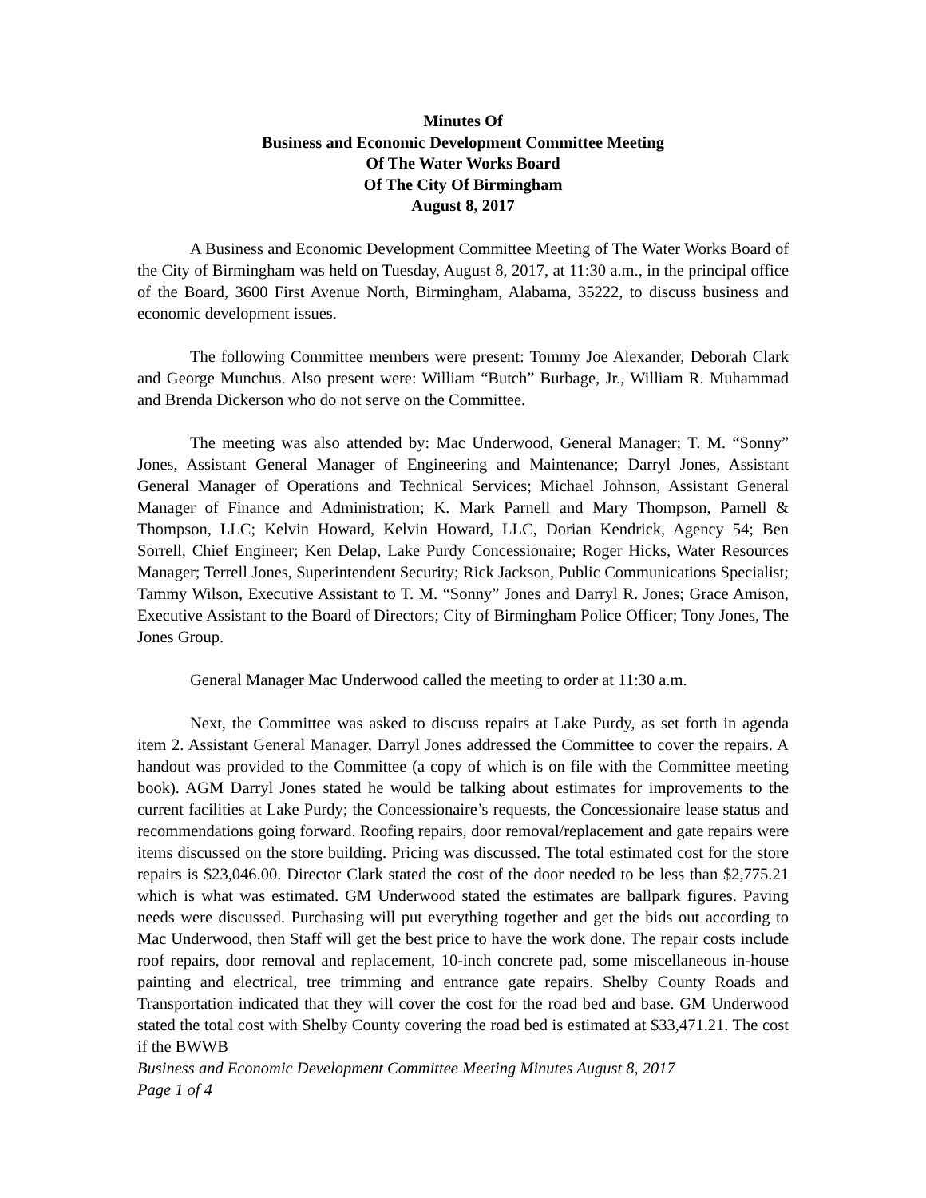Minutes Of
Business and Economic Development Committee Meeting
Of The Water Works Board
Of The City Of Birmingham
August 8, 2017
A Business and Economic Development Committee Meeting of The Water Works Board of the City of Birmingham was held on Tuesday, August 8, 2017, at 11:30 a.m., in the principal office of the Board, 3600 First Avenue North, Birmingham, Alabama, 35222, to discuss business and economic development issues.
The following Committee members were present: Tommy Joe Alexander, Deborah Clark and George Munchus. Also present were: William “Butch” Burbage, Jr., William R. Muhammad and Brenda Dickerson who do not serve on the Committee.
The meeting was also attended by: Mac Underwood, General Manager; T. M. “Sonny” Jones, Assistant General Manager of Engineering and Maintenance; Darryl Jones, Assistant General Manager of Operations and Technical Services; Michael Johnson, Assistant General Manager of Finance and Administration; K. Mark Parnell and Mary Thompson, Parnell & Thompson, LLC; Kelvin Howard, Kelvin Howard, LLC, Dorian Kendrick, Agency 54; Ben Sorrell, Chief Engineer; Ken Delap, Lake Purdy Concessionaire; Roger Hicks, Water Resources Manager; Terrell Jones, Superintendent Security; Rick Jackson, Public Communications Specialist; Tammy Wilson, Executive Assistant to T. M. “Sonny” Jones and Darryl R. Jones; Grace Amison, Executive Assistant to the Board of Directors; City of Birmingham Police Officer; Tony Jones, The Jones Group.
General Manager Mac Underwood called the meeting to order at 11:30 a.m.
Next, the Committee was asked to discuss repairs at Lake Purdy, as set forth in agenda item 2. Assistant General Manager, Darryl Jones addressed the Committee to cover the repairs. A handout was provided to the Committee (a copy of which is on file with the Committee meeting book). AGM Darryl Jones stated he would be talking about estimates for improvements to the current facilities at Lake Purdy; the Concessionaire’s requests, the Concessionaire lease status and recommendations going forward. Roofing repairs, door removal/replacement and gate repairs were items discussed on the store building. Pricing was discussed. The total estimated cost for the store repairs is $23,046.00. Director Clark stated the cost of the door needed to be less than $2,775.21 which is what was estimated. GM Underwood stated the estimates are ballpark figures. Paving needs were discussed. Purchasing will put everything together and get the bids out according to Mac Underwood, then Staff will get the best price to have the work done. The repair costs include roof repairs, door removal and replacement, 10-inch concrete pad, some miscellaneous in-house painting and electrical, tree trimming and entrance gate repairs. Shelby County Roads and Transportation indicated that they will cover the cost for the road bed and base. GM Underwood stated the total cost with Shelby County covering the road bed is estimated at $33,471.21. The cost if the BWWB
Business and Economic Development Committee Meeting Minutes August 8, 2017
Page 1 of 4